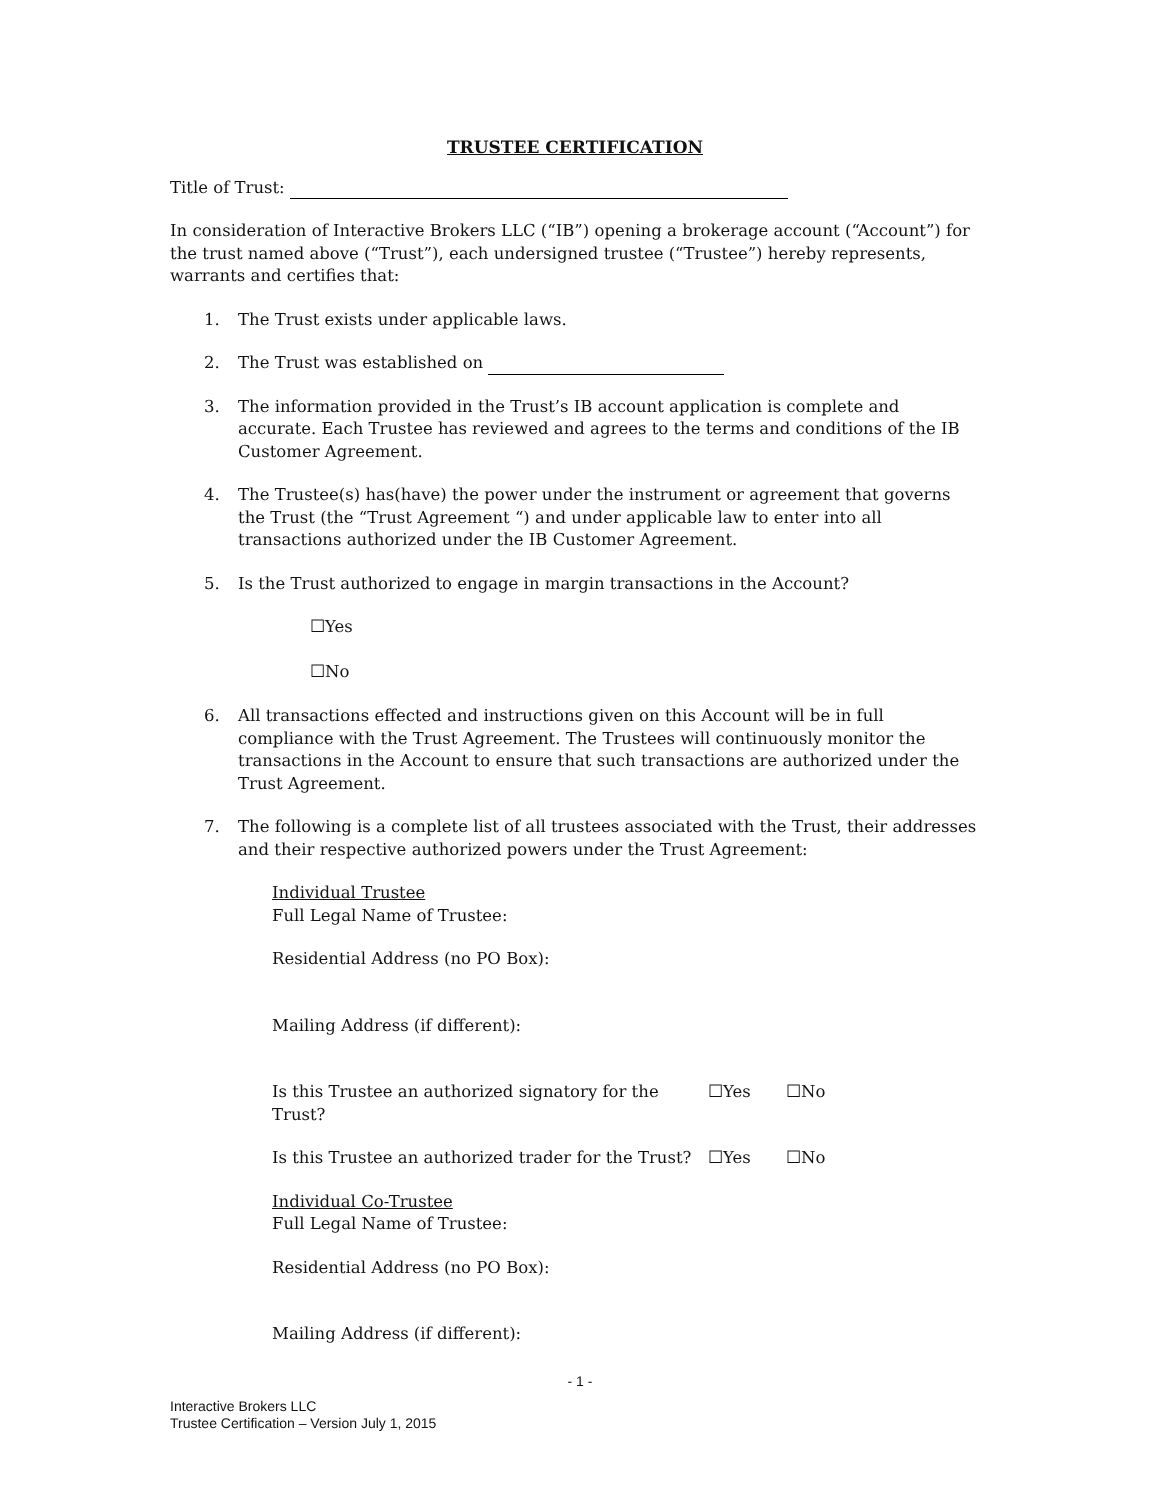TRUSTEE CERTIFICATION
Title of Trust:
In consideration of Interactive Brokers LLC (“IB”) opening a brokerage account (“Account”) for the trust named above (“Trust”), each undersigned trustee (“Trustee”) hereby represents, warrants and certifies that:
1. The Trust exists under applicable laws.
2. The Trust was established on
3. The information provided in the Trust’s IB account application is complete and accurate. Each Trustee has reviewed and agrees to the terms and conditions of the IB Customer Agreement.
4. The Trustee(s) has(have) the power under the instrument or agreement that governs the Trust (the “Trust Agreement “) and under applicable law to enter into all transactions authorized under the IB Customer Agreement.
5. Is the Trust authorized to engage in margin transactions in the Account?
☐Yes
☐No
6. All transactions effected and instructions given on this Account will be in full compliance with the Trust Agreement. The Trustees will continuously monitor the transactions in the Account to ensure that such transactions are authorized under the Trust Agreement.
7. The following is a complete list of all trustees associated with the Trust, their addresses and their respective authorized powers under the Trust Agreement:
Individual Trustee
Full Legal Name of Trustee:
Residential Address (no PO Box):
Mailing Address (if different):
Is this Trustee an authorized signatory for the Trust? ☐Yes ☐No
Is this Trustee an authorized trader for the Trust? ☐Yes ☐No
Individual Co-Trustee
Full Legal Name of Trustee:
Residential Address (no PO Box):
Mailing Address (if different):
- 1 -
Interactive Brokers LLC
Trustee Certification – Version July 1, 2015